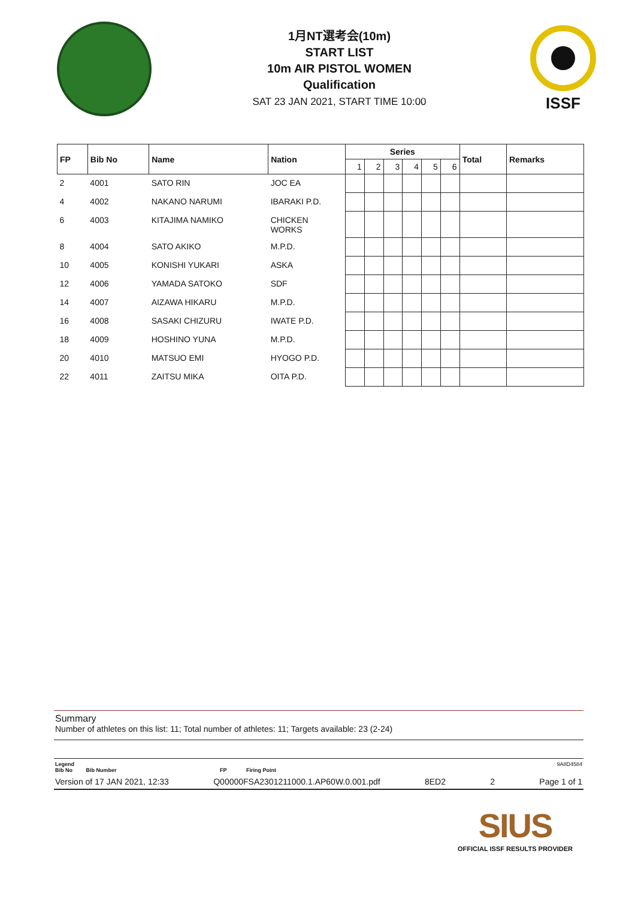1月NT選考会(10m)
START LIST
10m AIR PISTOL WOMEN
Qualification
SAT 23 JAN 2021, START TIME 10:00
ISSF
| FP | Bib No | Name | Nation | Series | | | | | | Total | Remarks |
| --- | --- | --- | --- | --- | --- | --- | --- | --- | --- | --- | --- |
| | | | | 1 | 2 | 3 | 4 | 5 | 6 | | |
| 2 | 4001 | SATO RIN | JOC EA | | | | | | | | |
| 4 | 4002 | NAKANO NARUMI | IBARAKI P.D. | | | | | | | | |
| 6 | 4003 | KITAJIMA NAMIKO | CHICKEN WORKS | | | | | | | | |
| 8 | 4004 | SATO AKIKO | M.P.D. | | | | | | | | |
| 10 | 4005 | KONISHI YUKARI | ASKA | | | | | | | | |
| 12 | 4006 | YAMADA SATOKO | SDF | | | | | | | | |
| 14 | 4007 | AIZAWA HIKARU | M.P.D. | | | | | | | | |
| 16 | 4008 | SASAKI CHIZURU | IWATE P.D. | | | | | | | | |
| 18 | 4009 | HOSHINO YUNA | M.P.D. | | | | | | | | |
| 20 | 4010 | MATSUO EMI | HYOGO P.D. | | | | | | | | |
| 22 | 4011 | ZAITSU MIKA | OITA P.D. | | | | | | | | |
Summary
Number of athletes on this list: 11; Total number of athletes: 11; Targets available: 23 (2-24)
Legend 9A8D4584
Bib No Bib Number FP Firing Point
Version of 17 JAN 2021, 12:33 Q00000FSA2301211000.1.AP60W.0.001.pdf 8ED2 2 Page 1 of 1
SIUS
OFFICIAL ISSF RESULTS PROVIDER